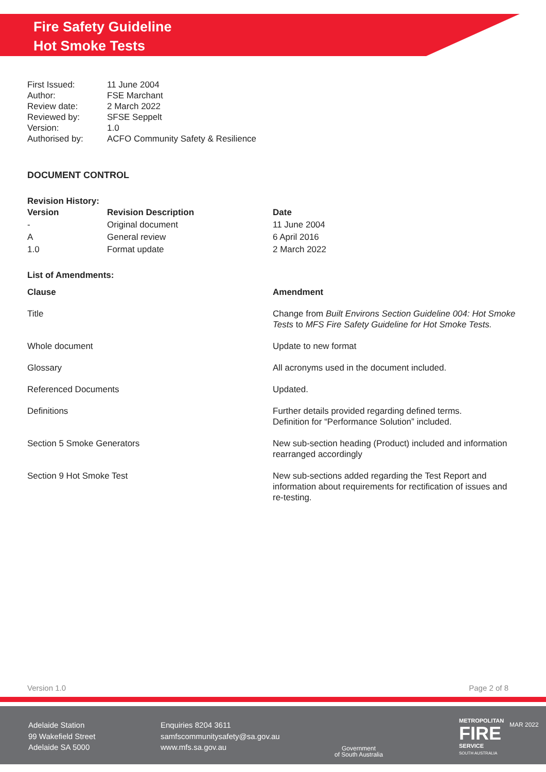Fire Safety Guideline
Hot Smoke Tests
| First Issued: | 11 June 2004 |
| Author: | FSE Marchant |
| Review date: | 2 March 2022 |
| Reviewed by: | SFSE Seppelt |
| Version: | 1.0 |
| Authorised by: | ACFO Community Safety & Resilience |
DOCUMENT CONTROL
Revision History:
| Version | Revision Description | Date |
| --- | --- | --- |
| - | Original document | 11 June 2004 |
| A | General review | 6 April 2016 |
| 1.0 | Format update | 2 March 2022 |
List of Amendments:
| Clause | Amendment |
| --- | --- |
| Title | Change from Built Environs Section Guideline 004: Hot Smoke Tests to MFS Fire Safety Guideline for Hot Smoke Tests. |
| Whole document | Update to new format |
| Glossary | All acronyms used in the document included. |
| Referenced Documents | Updated. |
| Definitions | Further details provided regarding defined terms. Definition for “Performance Solution” included. |
| Section 5 Smoke Generators | New sub-section heading (Product) included and information rearranged accordingly |
| Section 9 Hot Smoke Test | New sub-sections added regarding the Test Report and information about requirements for rectification of issues and re-testing. |
Version 1.0 Page 2 of 8
Adelaide Station
99 Wakefield Street
Adelaide SA 5000
Enquiries 8204 3611
samfscommunitysafety@sa.gov.au
www.mfs.sa.gov.au
Government
of South Australia
METROPOLITAN
FIRE
SERVICE
SOUTH AUSTRALIA
MAR 2022